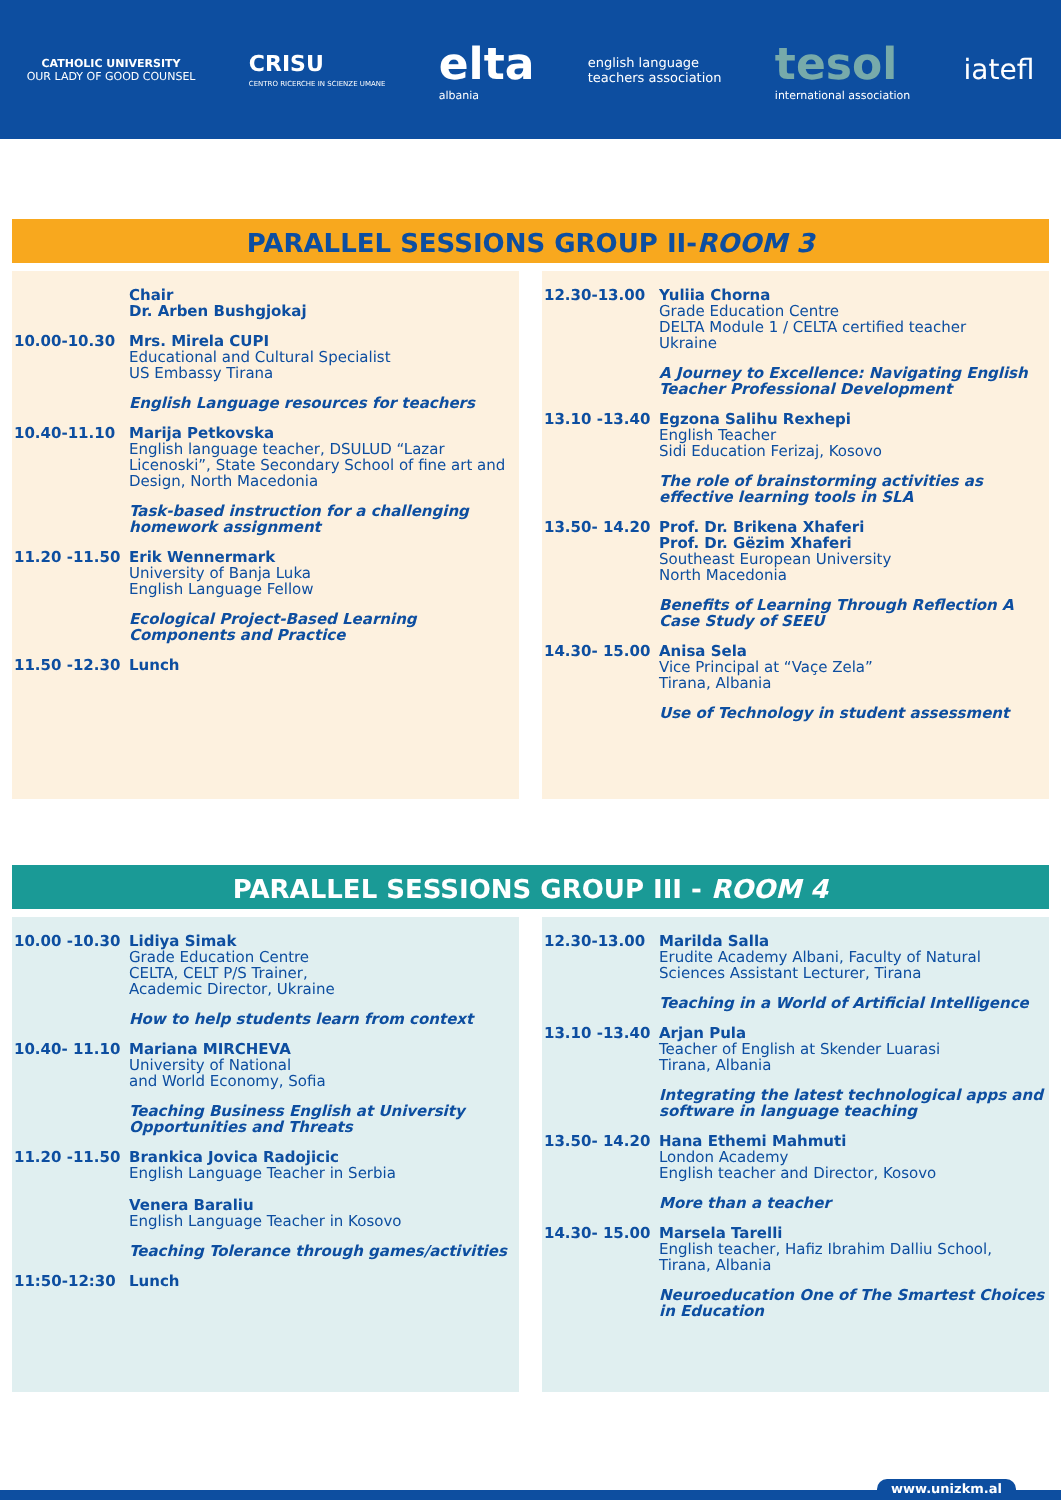CATHOLIC UNIVERSITY
OUR LADY OF GOOD COUNSEL
CRISU
CENTRO RICERCHE IN SCIENZE UMANE
elta
albania
english language
teachers association
tesol
international association
iatefl
PARALLEL SESSIONS GROUP II-ROOM 3
Chair
Dr. Arben Bushgjokaj
10.00-10.30 Mrs. Mirela CUPI
Educational and Cultural Specialist
US Embassy Tirana
English Language resources for teachers
10.40-11.10 Marija Petkovska
English language teacher, DSULUD “Lazar Licenoski”, State Secondary School of fine art and Design, North Macedonia
Task-based instruction for a challenging homework assignment
11.20 -11.50 Erik Wennermark
University of Banja Luka
English Language Fellow
Ecological Project-Based Learning Components and Practice
11.50 -12.30 Lunch
12.30-13.00 Yuliia Chorna
Grade Education Centre
DELTA Module 1 / CELTA certified teacher
Ukraine
A Journey to Excellence: Navigating English Teacher Professional Development
13.10 -13.40 Egzona Salihu Rexhepi
English Teacher
Sidi Education Ferizaj, Kosovo
The role of brainstorming activities as effective learning tools in SLA
13.50- 14.20 Prof. Dr. Brikena Xhaferi
Prof. Dr. Gëzim Xhaferi
Southeast European University
North Macedonia
Benefits of Learning Through Reflection A Case Study of SEEU
14.30- 15.00 Anisa Sela
Vice Principal at “Vaçe Zela”
Tirana, Albania
Use of Technology in student assessment
PARALLEL SESSIONS GROUP III - ROOM 4
10.00 -10.30 Lidiya Simak
Grade Education Centre
CELTA, CELT P/S Trainer,
Academic Director, Ukraine
How to help students learn from context
10.40- 11.10 Mariana MIRCHEVA
University of National
and World Economy, Sofia
Teaching Business English at University Opportunities and Threats
11.20 -11.50 Brankica Jovica Radojicic
English Language Teacher in Serbia
Venera Baraliu
English Language Teacher in Kosovo
Teaching Tolerance through games/activities
11:50-12:30 Lunch
12.30-13.00 Marilda Salla
Erudite Academy Albani, Faculty of Natural Sciences Assistant Lecturer, Tirana
Teaching in a World of Artificial Intelligence
13.10 -13.40 Arjan Pula
Teacher of English at Skender Luarasi
Tirana, Albania
Integrating the latest technological apps and software in language teaching
13.50- 14.20 Hana Ethemi Mahmuti
London Academy
English teacher and Director, Kosovo
More than a teacher
14.30- 15.00 Marsela Tarelli
English teacher, Hafiz Ibrahim Dalliu School, Tirana, Albania
Neuroeducation One of The Smartest Choices in Education
www.unizkm.al